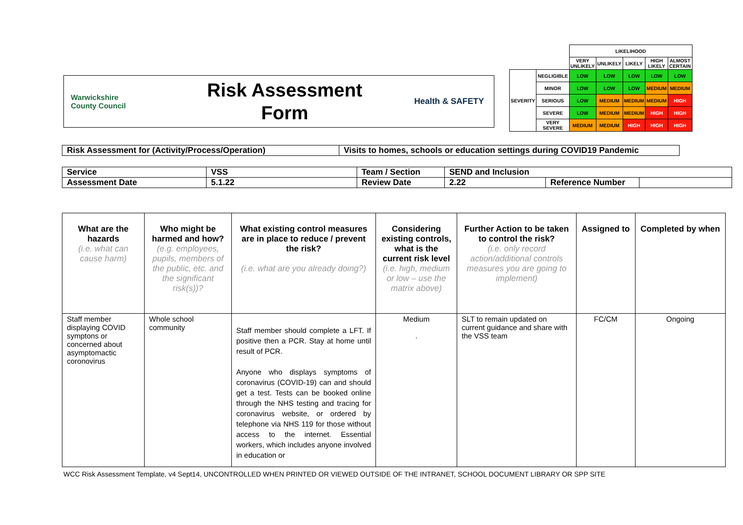Warwickshire
County Council
Risk Assessment Form
Health & SAFETY
| | | LIKELIHOOD | | | | |
| | | VERY UNLIKELY | UNLIKELY | LIKELY | HIGH LIKELY | ALMOST CERTAIN |
| SEVERITY | NEGLIGIBLE | LOW | LOW | LOW | LOW | LOW |
| | MINOR | LOW | LOW | LOW | MEDIUM | MEDIUM |
| | SERIOUS | LOW | MEDIUM | MEDIUM | MEDIUM | HIGH |
| | SEVERE | LOW | MEDIUM | MEDIUM | HIGH | HIGH |
| | VERY SEVERE | MEDIUM | MEDIUM | HIGH | HIGH | HIGH |
| Risk Assessment for (Activity/Process/Operation) | Visits to homes, schools or education settings during COVID19 Pandemic |
| Service | VSS | Team / Section | SEND and Inclusion | | |
| Assessment Date | 5.1.22 | Review Date | 2.22 | Reference Number | |
| What are the hazards (i.e. what can cause harm) | Who might be harmed and how? (e.g. employees, pupils, members of the public, etc. and the significant risk(s))? | What existing control measures are in place to reduce / prevent the risk? (i.e. what are you already doing?) | Considering existing controls, what is the current risk level (i.e. high, medium or low – use the matrix above) | Further Action to be taken to control the risk? (i.e. only record action/additional controls measures you are going to implement) | Assigned to | Completed by when |
| --- | --- | --- | --- | --- | --- | --- |
| Staff member displaying COVID symptons or concerned about asymptomactic coronovirus | Whole school community | Staff member should complete a LFT. If positive then a PCR. Stay at home until result of PCR. Anyone who displays symptoms of coronavirus (COVID-19) can and should get a test. Tests can be booked online through the NHS testing and tracing for coronavirus website, or ordered by telephone via NHS 119 for those without access to the internet. Essential workers, which includes anyone involved in education or | Medium . | SLT to remain updated on current guidance and share with the VSS team | FC/CM | Ongoing |
WCC Risk Assessment Template, v4 Sept14, UNCONTROLLED WHEN PRINTED OR VIEWED OUTSIDE OF THE INTRANET, SCHOOL DOCUMENT LIBRARY OR SPP SITE